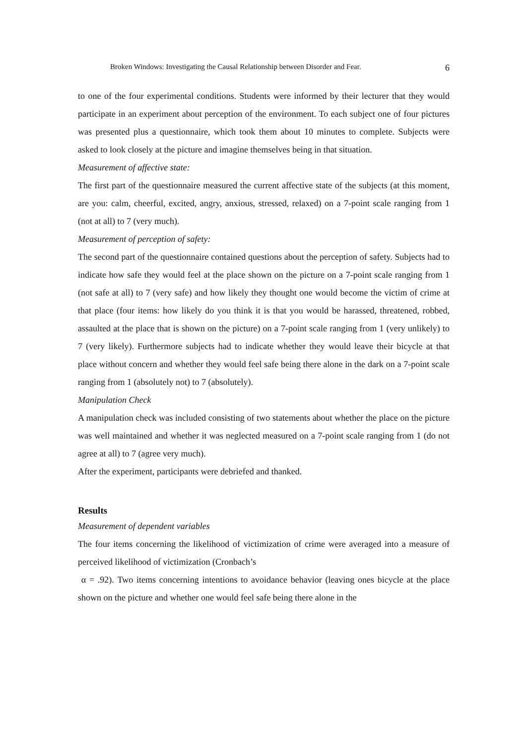Broken Windows: Investigating the Causal Relationship between Disorder and Fear. 6
to one of the four experimental conditions. Students were informed by their lecturer that they would participate in an experiment about perception of the environment. To each subject one of four pictures was presented plus a questionnaire, which took them about 10 minutes to complete. Subjects were asked to look closely at the picture and imagine themselves being in that situation.
Measurement of affective state:
The first part of the questionnaire measured the current affective state of the subjects (at this moment, are you: calm, cheerful, excited, angry, anxious, stressed, relaxed) on a 7-point scale ranging from 1 (not at all) to 7 (very much).
Measurement of perception of safety:
The second part of the questionnaire contained questions about the perception of safety. Subjects had to indicate how safe they would feel at the place shown on the picture on a 7-point scale ranging from 1 (not safe at all) to 7 (very safe) and how likely they thought one would become the victim of crime at that place (four items: how likely do you think it is that you would be harassed, threatened, robbed, assaulted at the place that is shown on the picture) on a 7-point scale ranging from 1 (very unlikely) to 7 (very likely). Furthermore subjects had to indicate whether they would leave their bicycle at that place without concern and whether they would feel safe being there alone in the dark on a 7-point scale ranging from 1 (absolutely not) to 7 (absolutely).
Manipulation Check
A manipulation check was included consisting of two statements about whether the place on the picture was well maintained and whether it was neglected measured on a 7-point scale ranging from 1 (do not agree at all) to 7 (agree very much).
After the experiment, participants were debriefed and thanked.
Results
Measurement of dependent variables
The four items concerning the likelihood of victimization of crime were averaged into a measure of perceived likelihood of victimization (Cronbach’s
α = .92). Two items concerning intentions to avoidance behavior (leaving ones bicycle at the place shown on the picture and whether one would feel safe being there alone in the